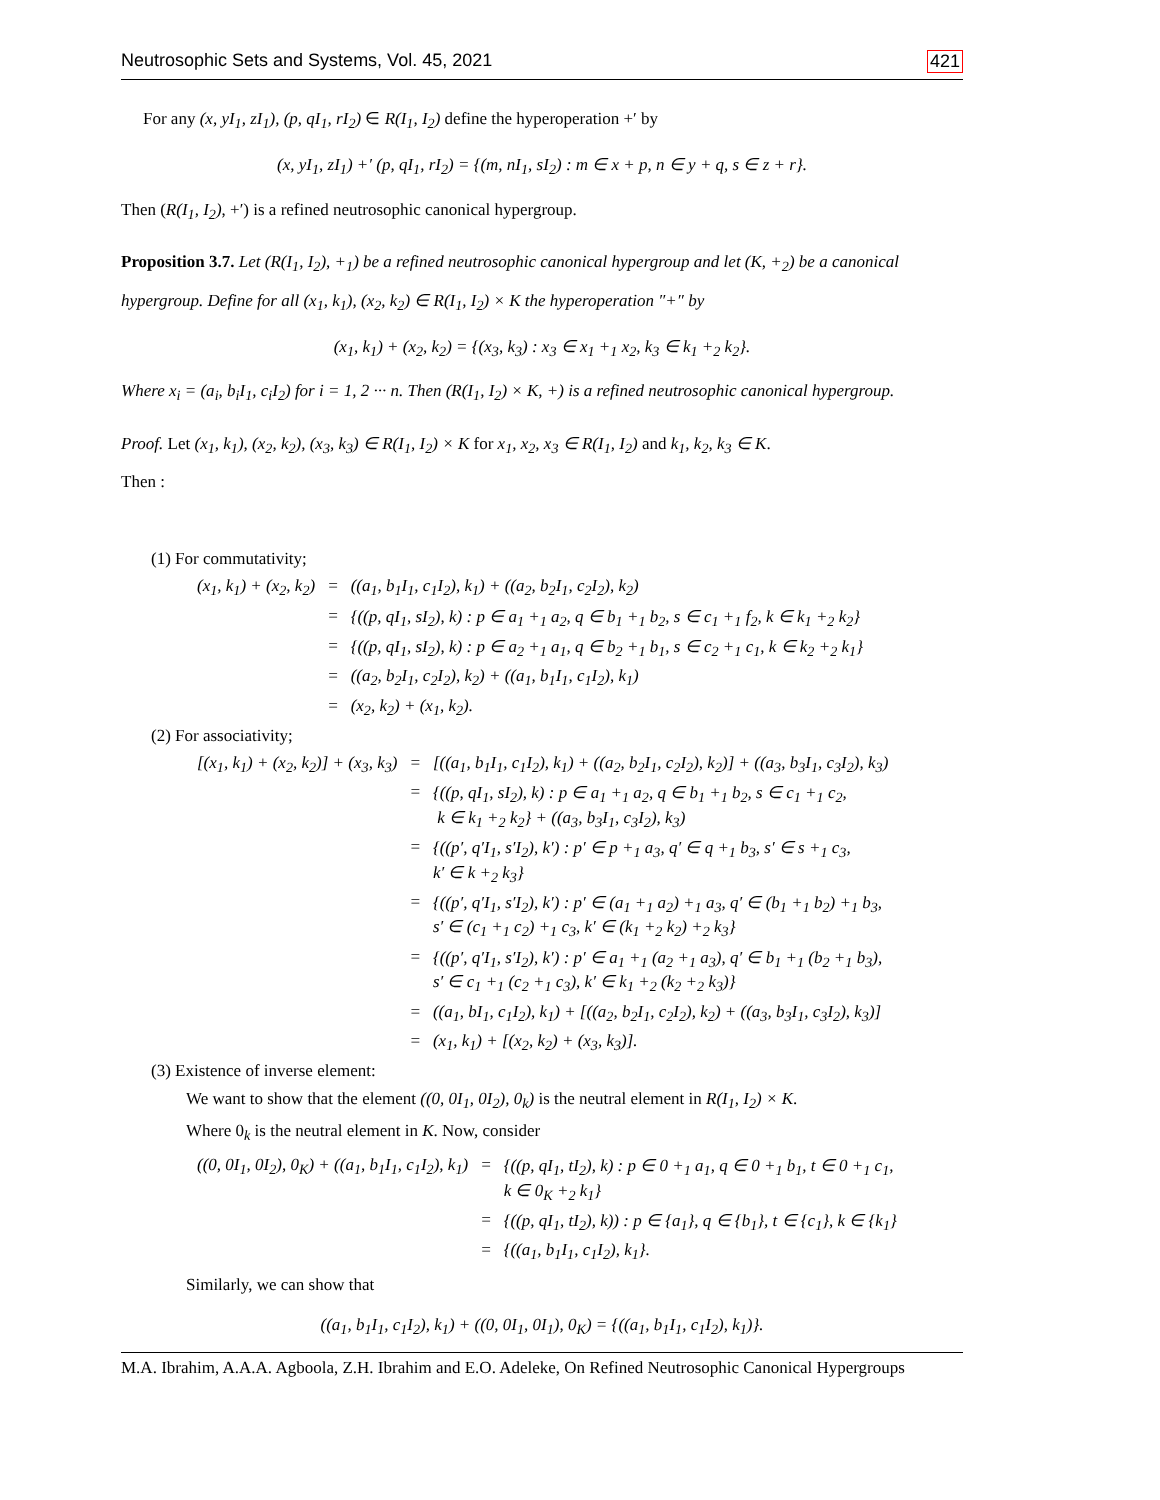Neutrosophic Sets and Systems, Vol. 45, 2021 421
For any (x, yI<sub>1</sub>, zI<sub>1</sub>), (p, qI<sub>1</sub>, rI<sub>2</sub>) ∈ R(I<sub>1</sub>, I<sub>2</sub>) define the hyperoperation +′ by
(x, yI<sub>1</sub>, zI<sub>1</sub>) +′ (p, qI<sub>1</sub>, rI<sub>2</sub>) = {(m, nI<sub>1</sub>, sI<sub>2</sub>) : m ∈ x + p, n ∈ y + q, s ∈ z + r}.
Then (R(I<sub>1</sub>, I<sub>2</sub>), +′) is a refined neutrosophic canonical hypergroup.
Proposition 3.7. Let (R(I<sub>1</sub>, I<sub>2</sub>), +<sub>1</sub>) be a refined neutrosophic canonical hypergroup and let (K, +<sub>2</sub>) be a canonical hypergroup. Define for all (x<sub>1</sub>, k<sub>1</sub>), (x<sub>2</sub>, k<sub>2</sub>) ∈ R(I<sub>1</sub>, I<sub>2</sub>) × K the hyperoperation ″+″ by
(x<sub>1</sub>, k<sub>1</sub>) + (x<sub>2</sub>, k<sub>2</sub>) = {(x<sub>3</sub>, k<sub>3</sub>) : x<sub>3</sub> ∈ x<sub>1</sub> +<sub>1</sub> x<sub>2</sub>, k<sub>3</sub> ∈ k<sub>1</sub> +<sub>2</sub> k<sub>2</sub>}.
Where x<sub>i</sub> = (a<sub>i</sub>, b<sub>i</sub>I<sub>1</sub>, c<sub>i</sub>I<sub>2</sub>) for i = 1, 2 ··· n. Then (R(I<sub>1</sub>, I<sub>2</sub>) × K, +) is a refined neutrosophic canonical hypergroup.
Proof. Let (x<sub>1</sub>, k<sub>1</sub>), (x<sub>2</sub>, k<sub>2</sub>), (x<sub>3</sub>, k<sub>3</sub>) ∈ R(I<sub>1</sub>, I<sub>2</sub>) × K for x<sub>1</sub>, x<sub>2</sub>, x<sub>3</sub> ∈ R(I<sub>1</sub>, I<sub>2</sub>) and k<sub>1</sub>, k<sub>2</sub>, k<sub>3</sub> ∈ K.
Then :
(1) For commutativity;
| (x<sub>1</sub>, k<sub>1</sub>) + (x<sub>2</sub>, k<sub>2</sub>) | = | ((a<sub>1</sub>, b<sub>1</sub>I<sub>1</sub>, c<sub>1</sub>I<sub>2</sub>), k<sub>1</sub>) + ((a<sub>2</sub>, b<sub>2</sub>I<sub>1</sub>, c<sub>2</sub>I<sub>2</sub>), k<sub>2</sub>) |
| | = | {((p, qI<sub>1</sub>, sI<sub>2</sub>), k) : p ∈ a<sub>1</sub> +<sub>1</sub> a<sub>2</sub>, q ∈ b<sub>1</sub> +<sub>1</sub> b<sub>2</sub>, s ∈ c<sub>1</sub> +<sub>1</sub> f<sub>2</sub>, k ∈ k<sub>1</sub> +<sub>2</sub> k<sub>2</sub>} |
| | = | {((p, qI<sub>1</sub>, sI<sub>2</sub>), k) : p ∈ a<sub>2</sub> +<sub>1</sub> a<sub>1</sub>, q ∈ b<sub>2</sub> +<sub>1</sub> b<sub>1</sub>, s ∈ c<sub>2</sub> +<sub>1</sub> c<sub>1</sub>, k ∈ k<sub>2</sub> +<sub>2</sub> k<sub>1</sub>} |
| | = | ((a<sub>2</sub>, b<sub>2</sub>I<sub>1</sub>, c<sub>2</sub>I<sub>2</sub>), k<sub>2</sub>) + ((a<sub>1</sub>, b<sub>1</sub>I<sub>1</sub>, c<sub>1</sub>I<sub>2</sub>), k<sub>1</sub>) |
| | = | (x<sub>2</sub>, k<sub>2</sub>) + (x<sub>1</sub>, k<sub>2</sub>). |
(2) For associativity;
| [(x<sub>1</sub>, k<sub>1</sub>) + (x<sub>2</sub>, k<sub>2</sub>)] + (x<sub>3</sub>, k<sub>3</sub>) | = | [((a<sub>1</sub>, b<sub>1</sub>I<sub>1</sub>, c<sub>1</sub>I<sub>2</sub>), k<sub>1</sub>) + ((a<sub>2</sub>, b<sub>2</sub>I<sub>1</sub>, c<sub>2</sub>I<sub>2</sub>), k<sub>2</sub>)] + ((a<sub>3</sub>, b<sub>3</sub>I<sub>1</sub>, c<sub>3</sub>I<sub>2</sub>), k<sub>3</sub>) |
| | = | {((p, qI<sub>1</sub>, sI<sub>2</sub>), k) : p ∈ a<sub>1</sub> +<sub>1</sub> a<sub>2</sub>, q ∈ b<sub>1</sub> +<sub>1</sub> b<sub>2</sub>, s ∈ c<sub>1</sub> +<sub>1</sub> c<sub>2</sub>, k ∈ k<sub>1</sub> +<sub>2</sub> k<sub>2</sub>} + ((a<sub>3</sub>, b<sub>3</sub>I<sub>1</sub>, c<sub>3</sub>I<sub>2</sub>), k<sub>3</sub>) |
| | = | {((p′, q′I<sub>1</sub>, s′I<sub>2</sub>), k′) : p′ ∈ p +<sub>1</sub> a<sub>3</sub>, q′ ∈ q +<sub>1</sub> b<sub>3</sub>, s′ ∈ s +<sub>1</sub> c<sub>3</sub>, k′ ∈ k +<sub>2</sub> k<sub>3</sub>} |
| | = | {((p′, q′I<sub>1</sub>, s′I<sub>2</sub>), k′) : p′ ∈ (a<sub>1</sub> +<sub>1</sub> a<sub>2</sub>) +<sub>1</sub> a<sub>3</sub>, q′ ∈ (b<sub>1</sub> +<sub>1</sub> b<sub>2</sub>) +<sub>1</sub> b<sub>3</sub>, s′ ∈ (c<sub>1</sub> +<sub>1</sub> c<sub>2</sub>) +<sub>1</sub> c<sub>3</sub>, k′ ∈ (k<sub>1</sub> +<sub>2</sub> k<sub>2</sub>) +<sub>2</sub> k<sub>3</sub>} |
| | = | {((p′, q′I<sub>1</sub>, s′I<sub>2</sub>), k′) : p′ ∈ a<sub>1</sub> +<sub>1</sub> (a<sub>2</sub> +<sub>1</sub> a<sub>3</sub>), q′ ∈ b<sub>1</sub> +<sub>1</sub> (b<sub>2</sub> +<sub>1</sub> b<sub>3</sub>), s′ ∈ c<sub>1</sub> +<sub>1</sub> (c<sub>2</sub> +<sub>1</sub> c<sub>3</sub>), k′ ∈ k<sub>1</sub> +<sub>2</sub> (k<sub>2</sub> +<sub>2</sub> k<sub>3</sub>)} |
| | = | ((a<sub>1</sub>, bI<sub>1</sub>, c<sub>1</sub>I<sub>2</sub>), k<sub>1</sub>) + [((a<sub>2</sub>, b<sub>2</sub>I<sub>1</sub>, c<sub>2</sub>I<sub>2</sub>), k<sub>2</sub>) + ((a<sub>3</sub>, b<sub>3</sub>I<sub>1</sub>, c<sub>3</sub>I<sub>2</sub>), k<sub>3</sub>)] |
| | = | (x<sub>1</sub>, k<sub>1</sub>) + [(x<sub>2</sub>, k<sub>2</sub>) + (x<sub>3</sub>, k<sub>3</sub>)]. |
(3) Existence of inverse element:
We want to show that the element ((0, 0I<sub>1</sub>, 0I<sub>2</sub>), 0<sub>k</sub>) is the neutral element in R(I<sub>1</sub>, I<sub>2</sub>) × K.
Where 0<sub>k</sub> is the neutral element in K. Now, consider
| ((0, 0I<sub>1</sub>, 0I<sub>2</sub>), 0<sub>K</sub>) + ((a<sub>1</sub>, b<sub>1</sub>I<sub>1</sub>, c<sub>1</sub>I<sub>2</sub>), k<sub>1</sub>) | = | {((p, qI<sub>1</sub>, tI<sub>2</sub>), k) : p ∈ 0 +<sub>1</sub> a<sub>1</sub>, q ∈ 0 +<sub>1</sub> b<sub>1</sub>, t ∈ 0 +<sub>1</sub> c<sub>1</sub>, k ∈ 0<sub>K</sub> +<sub>2</sub> k<sub>1</sub>} |
| | = | {((p, qI<sub>1</sub>, tI<sub>2</sub>), k)) : p ∈ {a<sub>1</sub>}, q ∈ {b<sub>1</sub>}, t ∈ {c<sub>1</sub>}, k ∈ {k<sub>1</sub>} |
| | = | {((a<sub>1</sub>, b<sub>1</sub>I<sub>1</sub>, c<sub>1</sub>I<sub>2</sub>), k<sub>1</sub>}. |
Similarly, we can show that
((a<sub>1</sub>, b<sub>1</sub>I<sub>1</sub>, c<sub>1</sub>I<sub>2</sub>), k<sub>1</sub>) + ((0, 0I<sub>1</sub>, 0I<sub>1</sub>), 0<sub>K</sub>) = {((a<sub>1</sub>, b<sub>1</sub>I<sub>1</sub>, c<sub>1</sub>I<sub>2</sub>), k<sub>1</sub>)}.
M.A. Ibrahim, A.A.A. Agboola, Z.H. Ibrahim and E.O. Adeleke, On Refined Neutrosophic Canonical Hypergroups